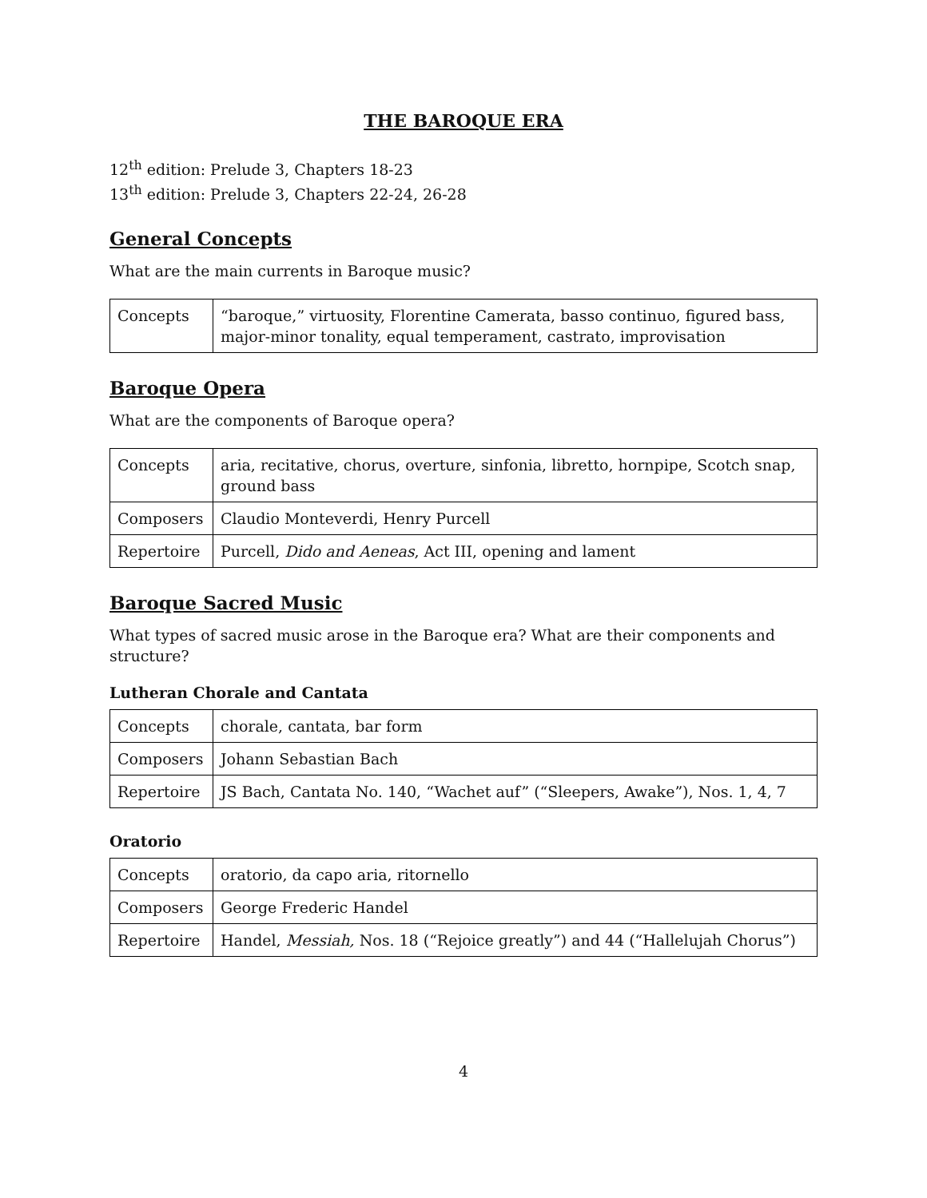THE BAROQUE ERA
12<sup>th</sup> edition: Prelude 3, Chapters 18-23
13<sup>th</sup> edition: Prelude 3, Chapters 22-24, 26-28
General Concepts
What are the main currents in Baroque music?
| Concepts | “baroque,” virtuosity, Florentine Camerata, basso continuo, figured bass, major-minor tonality, equal temperament, castrato, improvisation |
Baroque Opera
What are the components of Baroque opera?
| Concepts | aria, recitative, chorus, overture, sinfonia, libretto, hornpipe, Scotch snap, ground bass |
| Composers | Claudio Monteverdi, Henry Purcell |
| Repertoire | Purcell, Dido and Aeneas , Act III, opening and lament |
Baroque Sacred Music
What types of sacred music arose in the Baroque era? What are their components and structure?
Lutheran Chorale and Cantata
| Concepts | chorale, cantata, bar form |
| Composers | Johann Sebastian Bach |
| Repertoire | JS Bach, Cantata No. 140, “Wachet auf” (“Sleepers, Awake”), Nos. 1, 4, 7 |
Oratorio
| Concepts | oratorio, da capo aria, ritornello |
| Composers | George Frederic Handel |
| Repertoire | Handel, Messiah, Nos. 18 (“Rejoice greatly”) and 44 (“Hallelujah Chorus”) |
4